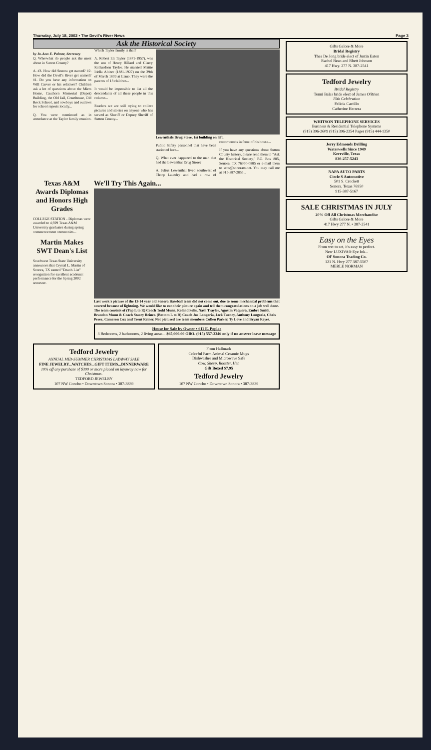Thursday, July 18, 2002 • The Devil's River News Page 3
Ask the Historical Society
by Jo-Ann E. Palmer, Secretary
Q. Who/what do people ask the most about in Sutton County?
A. #3. How did Sonora get named? #2. How did the Devil's River get named? #1. Do you have any information on Will Carver or his relatives? Children ask a lot of questions about the Miers Home, Cauthorn Memorial (Depot) Building, the Old Jail, Courthouse, Old Rock School, and cowboys and outlaws for school reports locally...
Q. You were mentioned as in attendance at the Taylor family reunion. Which Taylor family is that?
A. Robert Eli Taylor (1871-1957), was the son of Henry Hillard and Clarcy Richardson Taylor. He married Mattie Idella Altizer (1881-1927) on the 29th of March 1899 at Llano. They were the parents of 13 children...
It would be impossible to list all the descendants of all these people in this column...
Readers we are still trying to collect pictures and stories on anyone who has served as Sheriff or Deputy Sheriff of Sutton County...
Lewenthals Drug Store, 1st building on left.
Public Safety personnel that have been stationed here...
Q. What ever happened to the man that had the Lewenthal Drug Store?
A. Julius Lewenthal lived southwest of Thorp Laundry and had a row of cottonwoods in front of his house...
If you have any questions about Sutton County history, please send them to "Ask the Historical Society," P.O. Box 885, Sonora, TX 76950-0885 or e-mail them to schs@sonoratx.net. You may call me at 915-387-2855...
Texas A&M Awards Diplomas and Honors High Grades
COLLEGE STATION - Diplomas were awarded to 4,929 Texas A&M University graduates during spring commencement ceremonies...
Martin Makes SWT Dean's List
Southwest Texas State University announces that Crystal L. Martin of Sonora, TX earned "Dean's List" recognition for excellent academic performance for the Spring 2002 semester.
We'll Try This Again...
Last week's picture of the 13-14 year old Sonora Baseball team did not come out, due to some mechanical problems that ocurred because of lightning. We would like to run their picture again and tell them congratulations on a job well done. The team consists of (Top L to R) Coach Todd Munn, Roland Solis, Nash Traylor, Agustin Vaquera, Embre Smith, Brandon Munn & Coach Stacey Reiner. (Bottom L to R) Coach Joe Longoria, Jack Turney, Anthony Longoria, Chris Perez, Cameron Cox and Trent Reiner. Not pictured are team members Cullen Parker, Ty Love and Bryan Reyes.
House for Sale by Owner • 611 E. Poplar
3 Bedrooms, 2 bathrooms, 2 living areas... $65,000.00 OBO. (915) 557-2346 only if no answer leave message
Tedford Jewelry
ANNUAL MID-SUMMER CHRISTMAS LAYAWAY SALE
FINE JEWELRY...WATCHES...GIFT ITEMS...DINNERWARE
10% off any purchase of $300 or more placed on layaway now for Christmas.
TEDFORD JEWELRY
107 NW Concho • Downtown Sonora • 387-3839
From Hallmark
Colorful Farm Animal Ceramic Mugs
Dishwasher and Microwave Safe
Cow, Sheep, Rooster, Hen
Gift Boxed $7.95
Tedford Jewelry
107 NW Concho • Downtown Sonora • 387-3839
Gifts Galore & More
Bridal Registry
Thea De Jong bride elect of Justin Eaton
Rachel Bean and Rhett Johnson
417 Hwy. 277 N. 387-2541
Tedford Jewelry
Bridal Registry
Tonni Balas bride elect of James O'Brien
15th Celebration
Felicia Castillo
Catherine Herrera
WHITSON TELEPHONE SERVICES
Business & Residential Telephone Systems
(915) 396-2609 (915) 396-2354 Pager (915) 444-1350
Jerry Edmonds Drilling
Waterwells Since 1949
Kerrville, Texas
830-257-5243
NAPA AUTO PARTS
Circle S Automotive
501 S. Crockett
Sonora, Texas 76950
915-387-5167
SALE CHRISTMAS IN JULY
20% Off All Christmas Merchandise
Gifts Galore & More
417 Hwy 277 N. • 387-2541
Easy on the Eyes
From wet to set, it's easy to perfect.
New LUXIVA® Eye Ink...
Ol' Sonora Trading Co.
121 N. Hwy 277 387-5507
MERLE NORMAN